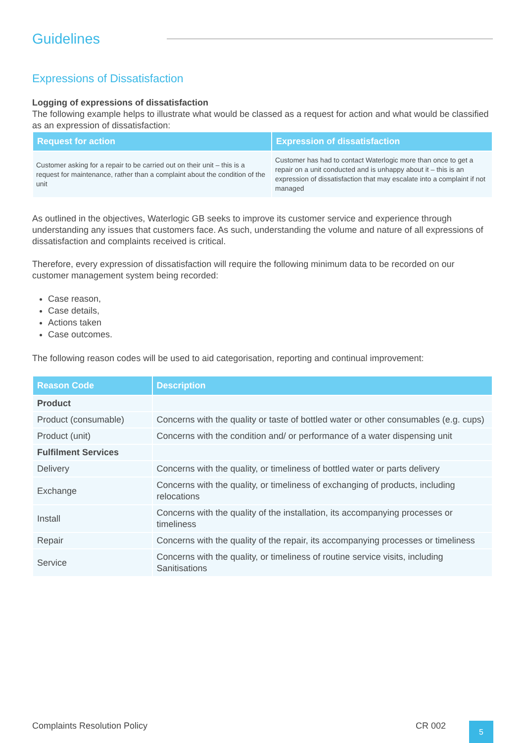Guidelines
Expressions of Dissatisfaction
Logging of expressions of dissatisfaction
The following example helps to illustrate what would be classed as a request for action and what would be classified as an expression of dissatisfaction:
| Request for action | Expression of dissatisfaction |
| --- | --- |
| Customer asking for a repair to be carried out on their unit – this is a request for maintenance, rather than a complaint about the condition of the unit | Customer has had to contact Waterlogic more than once to get a repair on a unit conducted and is unhappy about it – this is an expression of dissatisfaction that may escalate into a complaint if not managed |
As outlined in the objectives, Waterlogic GB seeks to improve its customer service and experience through understanding any issues that customers face. As such, understanding the volume and nature of all expressions of dissatisfaction and complaints received is critical.
Therefore, every expression of dissatisfaction will require the following minimum data to be recorded on our customer management system being recorded:
Case reason,
Case details,
Actions taken
Case outcomes.
The following reason codes will be used to aid categorisation, reporting and continual improvement:
| Reason Code | Description |
| --- | --- |
| Product | |
| Product (consumable) | Concerns with the quality or taste of bottled water or other consumables (e.g. cups) |
| Product (unit) | Concerns with the condition and/ or performance of a water dispensing unit |
| Fulfilment Services | |
| Delivery | Concerns with the quality, or timeliness of bottled water or parts delivery |
| Exchange | Concerns with the quality, or timeliness of exchanging of products, including relocations |
| Install | Concerns with the quality of the installation, its accompanying processes or timeliness |
| Repair | Concerns with the quality of the repair, its accompanying processes or timeliness |
| Service | Concerns with the quality, or timeliness of routine service visits, including Sanitisations |
Complaints Resolution Policy CR 002
5